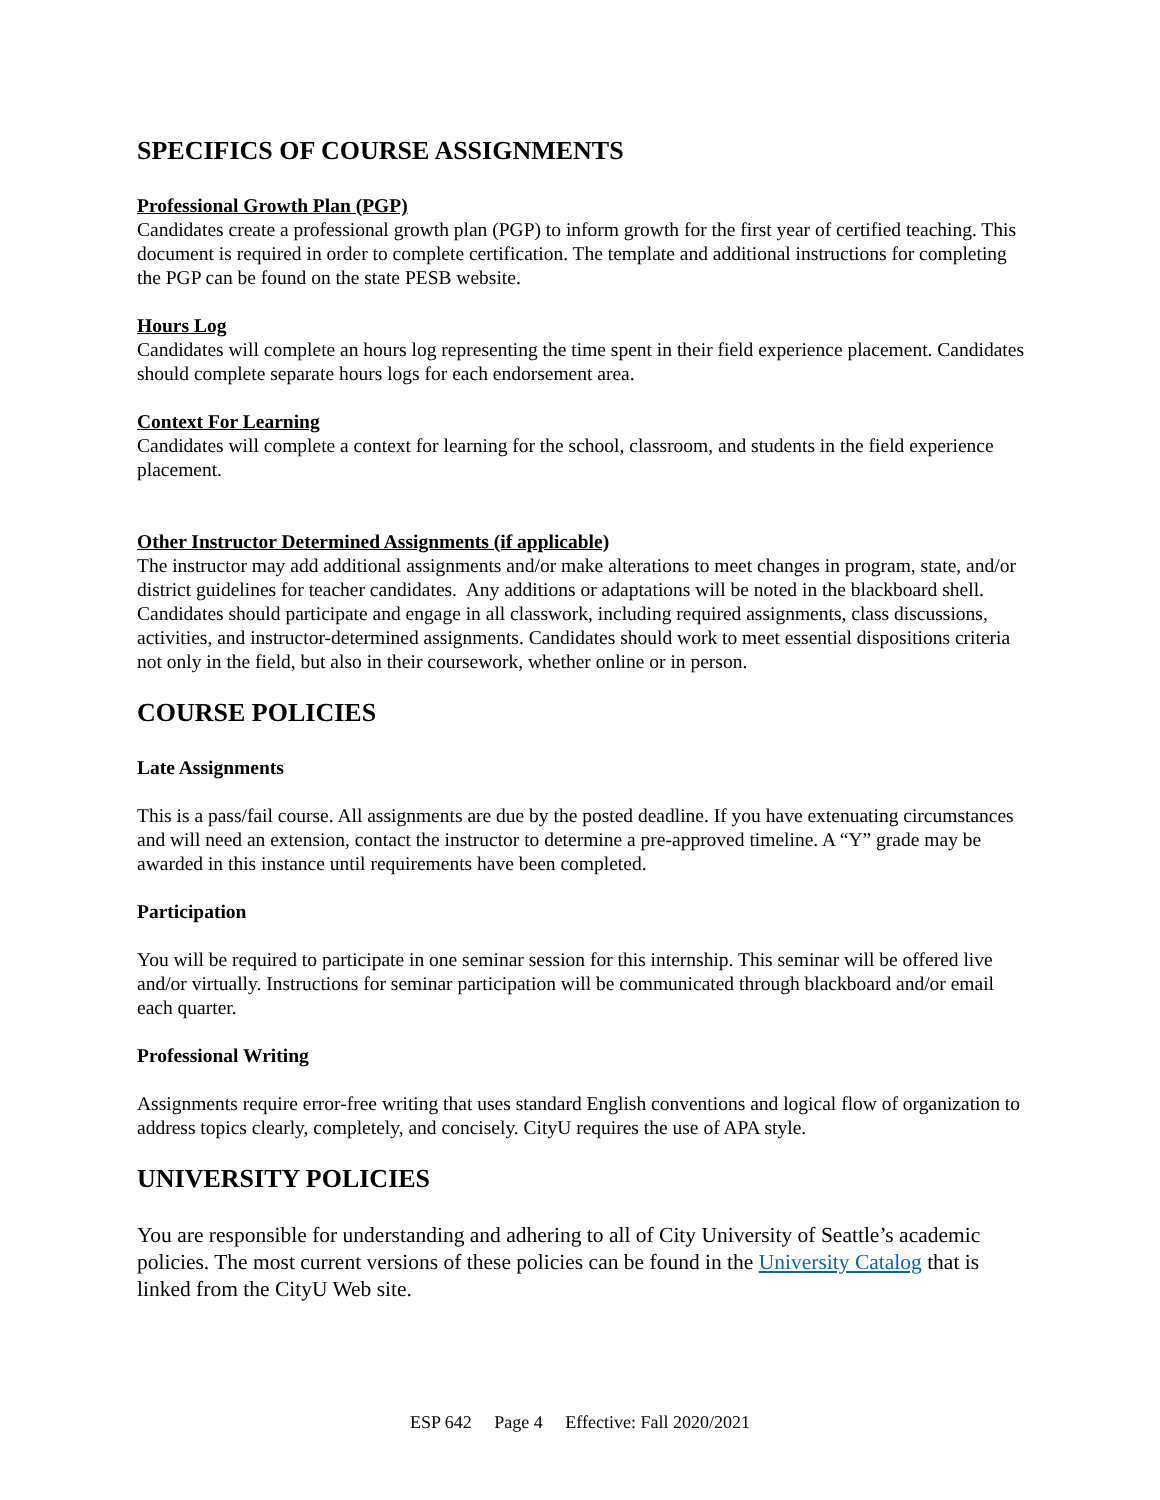SPECIFICS OF COURSE ASSIGNMENTS
Professional Growth Plan (PGP)
Candidates create a professional growth plan (PGP) to inform growth for the first year of certified teaching. This document is required in order to complete certification. The template and additional instructions for completing the PGP can be found on the state PESB website.
Hours Log
Candidates will complete an hours log representing the time spent in their field experience placement. Candidates should complete separate hours logs for each endorsement area.
Context For Learning
Candidates will complete a context for learning for the school, classroom, and students in the field experience placement.
Other Instructor Determined Assignments (if applicable)
The instructor may add additional assignments and/or make alterations to meet changes in program, state, and/or district guidelines for teacher candidates. Any additions or adaptations will be noted in the blackboard shell. Candidates should participate and engage in all classwork, including required assignments, class discussions, activities, and instructor-determined assignments. Candidates should work to meet essential dispositions criteria not only in the field, but also in their coursework, whether online or in person.
COURSE POLICIES
Late Assignments
This is a pass/fail course. All assignments are due by the posted deadline. If you have extenuating circumstances and will need an extension, contact the instructor to determine a pre-approved timeline. A “Y” grade may be awarded in this instance until requirements have been completed.
Participation
You will be required to participate in one seminar session for this internship. This seminar will be offered live and/or virtually. Instructions for seminar participation will be communicated through blackboard and/or email each quarter.
Professional Writing
Assignments require error-free writing that uses standard English conventions and logical flow of organization to address topics clearly, completely, and concisely. CityU requires the use of APA style.
UNIVERSITY POLICIES
You are responsible for understanding and adhering to all of City University of Seattle’s academic policies. The most current versions of these policies can be found in the University Catalog that is linked from the CityU Web site.
ESP 642 Page 4 Effective: Fall 2020/2021